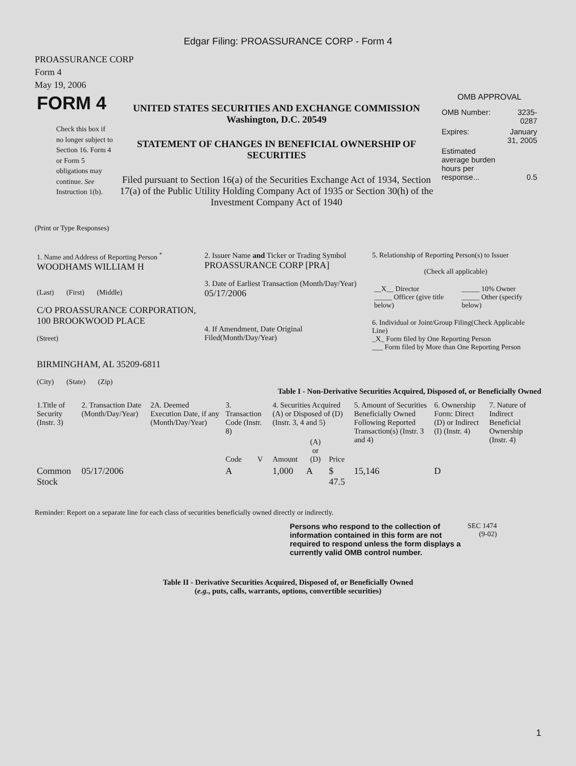Edgar Filing: PROASSURANCE CORP - Form 4
PROASSURANCE CORP
Form 4
May 19, 2006
| FORM 4 Check this box if no longer subject to Section 16. Form 4 or Form 5 obligations may continue. See Instruction 1(b). | UNITED STATES SECURITIES AND EXCHANGE COMMISSION Washington, D.C. 20549 STATEMENT OF CHANGES IN BENEFICIAL OWNERSHIP OF SECURITIES Filed pursuant to Section 16(a) of the Securities Exchange Act of 1934, Section 17(a) of the Public Utility Holding Company Act of 1935 or Section 30(h) of the Investment Company Act of 1940 | OMB APPROVAL / OMB Number: / 3235-0287 / / Expires: / January 31, 2005 / / Estimated average burden hours per response... / 0.5 / |
(Print or Type Responses)
| 1. Name and Address of Reporting Person <sup>*</sup> WOODHAMS WILLIAM H (Last) (First) (Middle) C/O PROASSURANCE CORPORATION, 100 BROOKWOOD PLACE (Street) BIRMINGHAM, AL 35209-6811 (City) (State) (Zip) | 2. Issuer Name and Ticker or Trading Symbol PROASSURANCE CORP [PRA] 3. Date of Earliest Transaction (Month/Day/Year) 05/17/2006 4. If Amendment, Date Original Filed(Month/Day/Year) | 5. Relationship of Reporting Person(s) to Issuer (Check all applicable) / __X__ Director _____ Officer (give title below) / _____ 10% Owner _____ Other (specify below) / 6. Individual or Joint/Group Filing(Check Applicable Line) _X_ Form filed by One Reporting Person ___ Form filed by More than One Reporting Person |
Table I - Non-Derivative Securities Acquired, Disposed of, or Beneficially Owned
| 1.Title of Security (Instr. 3) | 2. Transaction Date (Month/Day/Year) | 2A. Deemed Execution Date, if any (Month/Day/Year) | 3. Transaction Code (Instr. 8) | | 4. Securities Acquired (A) or Disposed of (D) (Instr. 3, 4 and 5) | | | 5. Amount of Securities Beneficially Owned Following Reported Transaction(s) (Instr. 3 and 4) | 6. Ownership Form: Direct (D) or Indirect (I) (Instr. 4) | 7. Nature of Indirect Beneficial Ownership (Instr. 4) |
| --- | --- | --- | --- | --- | --- | --- | --- | --- | --- | --- |
| | | | Code | V | Amount | (A) or (D) | Price | | | |
| Common Stock | 05/17/2006 | | A | | 1,000 | A | $ 47.5 | 15,146 | D | |
Reminder: Report on a separate line for each class of securities beneficially owned directly or indirectly.
| Persons who respond to the collection of information contained in this form are not required to respond unless the form displays a currently valid OMB control number. | SEC 1474 (9-02) |
Table II - Derivative Securities Acquired, Disposed of, or Beneficially Owned
(e.g., puts, calls, warrants, options, convertible securities)
1